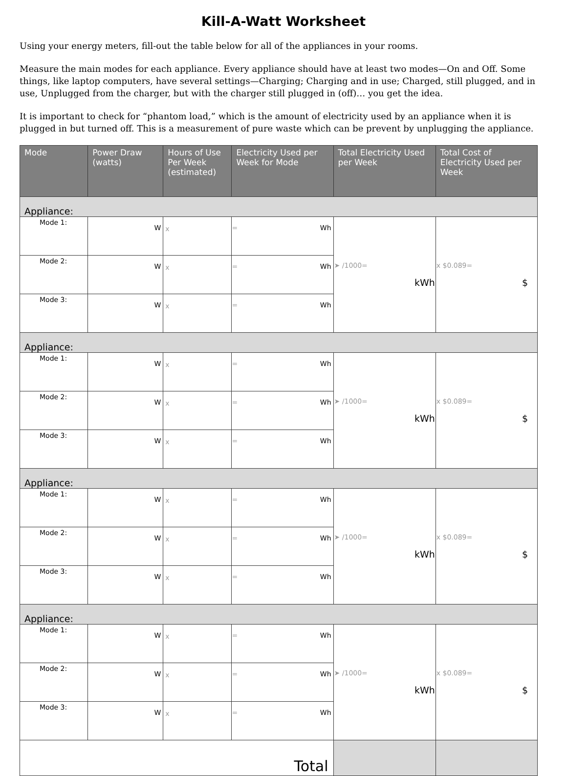Kill-A-Watt Worksheet
Using your energy meters, fill-out the table below for all of the appliances in your rooms.
Measure the main modes for each appliance. Every appliance should have at least two modes—On and Off. Some things, like laptop computers, have several settings—Charging; Charging and in use; Charged, still plugged, and in use, Unplugged from the charger, but with the charger still plugged in (off)… you get the idea.
It is important to check for “phantom load,” which is the amount of electricity used by an appliance when it is plugged in but turned off. This is a measurement of pure waste which can be prevent by unplugging the appliance.
| Mode | Power Draw (watts) | Hours of Use Per Week (estimated) | Electricity Used per Week for Mode | Total Electricity Used per Week | Total Cost of Electricity Used per Week |
| --- | --- | --- | --- | --- | --- |
| Appliance: | | | | | |
| Mode 1: | W | x | = Wh | ➤ /1000= kWh | x $0.089= $ |
| Mode 2: | W | x | = Wh | | |
| Mode 3: | W | x | = Wh | | |
| Appliance: | | | | | |
| Mode 1: | W | x | = Wh | ➤ /1000= kWh | x $0.089= $ |
| Mode 2: | W | x | = Wh | | |
| Mode 3: | W | x | = Wh | | |
| Appliance: | | | | | |
| Mode 1: | W | x | = Wh | ➤ /1000= kWh | x $0.089= $ |
| Mode 2: | W | x | = Wh | | |
| Mode 3: | W | x | = Wh | | |
| Appliance: | | | | | |
| Mode 1: | W | x | = Wh | ➤ /1000= kWh | x $0.089= $ |
| Mode 2: | W | x | = Wh | | |
| Mode 3: | W | x | = Wh | | |
| Total | | | | | |